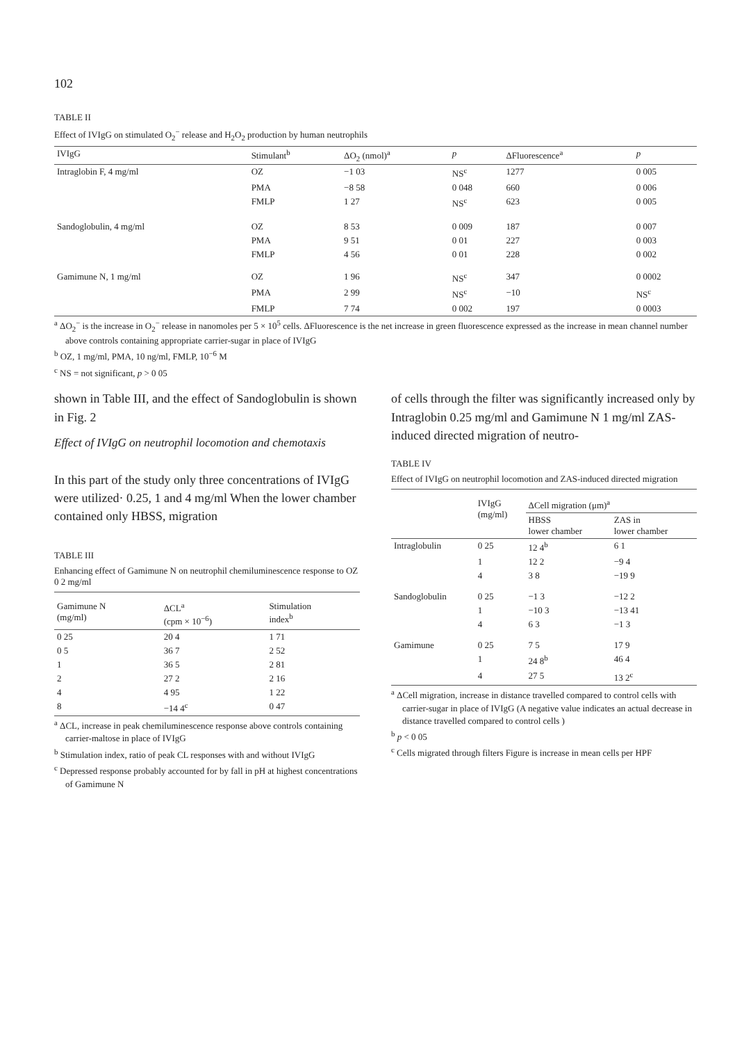102
TABLE II
Effect of IVIgG on stimulated O<sub>2</sub><sup>−</sup> release and H<sub>2</sub>O<sub>2</sub> production by human neutrophils
| IVIgG | Stimulant<sup>b</sup> | ΔO<sub>2</sub> (nmol)<sup>a</sup> | p | ΔFluorescence<sup>a</sup> | p |
| --- | --- | --- | --- | --- | --- |
| Intraglobin F, 4 mg/ml | OZ | −1 03 | NS<sup>c</sup> | 1277 | 0 005 |
| | PMA | −8 58 | 0 048 | 660 | 0 006 |
| | FMLP | 1 27 | NS<sup>c</sup> | 623 | 0 005 |
| Sandoglobulin, 4 mg/ml | OZ | 8 53 | 0 009 | 187 | 0 007 |
| | PMA | 9 51 | 0 01 | 227 | 0 003 |
| | FMLP | 4 56 | 0 01 | 228 | 0 002 |
| Gamimune N, 1 mg/ml | OZ | 1 96 | NS<sup>c</sup> | 347 | 0 0002 |
| | PMA | 2 99 | NS<sup>c</sup> | −10 | NS<sup>c</sup> |
| | FMLP | 7 74 | 0 002 | 197 | 0 0003 |
<sup>a</sup> ΔO<sub>2</sub><sup>−</sup> is the increase in O<sub>2</sub><sup>−</sup> release in nanomoles per 5 × 10<sup>5</sup> cells. ΔFluorescence is the net increase in green fluorescence expressed as the increase in mean channel number above controls containing appropriate carrier-sugar in place of IVIgG
<sup>b</sup> OZ, 1 mg/ml, PMA, 10 ng/ml, FMLP, 10<sup>−6</sup> M
<sup>c</sup> NS = not significant, p > 0 05
shown in Table III, and the effect of Sandoglobulin is shown in Fig. 2
Effect of IVIgG on neutrophil locomotion and chemotaxis
In this part of the study only three concentrations of IVIgG were utilized· 0.25, 1 and 4 mg/ml When the lower chamber contained only HBSS, migration
TABLE III
Enhancing effect of Gamimune N on neutrophil chemiluminescence response to OZ 0 2 mg/ml
| Gamimune N (mg/ml) | ΔCL<sup>a</sup> (cpm × 10<sup>−6</sup>) | Stimulation index<sup>b</sup> |
| --- | --- | --- |
| 0 25 | 20 4 | 1 71 |
| 0 5 | 36 7 | 2 52 |
| 1 | 36 5 | 2 81 |
| 2 | 27 2 | 2 16 |
| 4 | 4 95 | 1 22 |
| 8 | −14 4<sup>c</sup> | 0 47 |
<sup>a</sup> ΔCL, increase in peak chemiluminescence response above controls containing carrier-maltose in place of IVIgG
<sup>b</sup> Stimulation index, ratio of peak CL responses with and without IVIgG
<sup>c</sup> Depressed response probably accounted for by fall in pH at highest concentrations of Gamimune N
of cells through the filter was significantly increased only by Intraglobin 0.25 mg/ml and Gamimune N 1 mg/ml ZAS-induced directed migration of neutro-
TABLE IV
Effect of IVIgG on neutrophil locomotion and ZAS-induced directed migration
| | IVIgG (mg/ml) | ΔCell migration (μm)<sup>a</sup> | |
| --- | --- | --- | --- |
| | | HBSS lower chamber | ZAS in lower chamber |
| Intraglobulin | 0 25 | 12 4<sup>b</sup> | 6 1 |
| | 1 | 12 2 | −9 4 |
| | 4 | 3 8 | −19 9 |
| Sandoglobulin | 0 25 | −1 3 | −12 2 |
| | 1 | −10 3 | −13 41 |
| | 4 | 6 3 | −1 3 |
| Gamimune | 0 25 | 7 5 | 17 9 |
| | 1 | 24 8<sup>b</sup> | 46 4 |
| | 4 | 27 5 | 13 2<sup>c</sup> |
<sup>a</sup> ΔCell migration, increase in distance travelled compared to control cells with carrier-sugar in place of IVIgG (A negative value indicates an actual decrease in distance travelled compared to control cells )
<sup>b</sup> p < 0 05
<sup>c</sup> Cells migrated through filters Figure is increase in mean cells per HPF